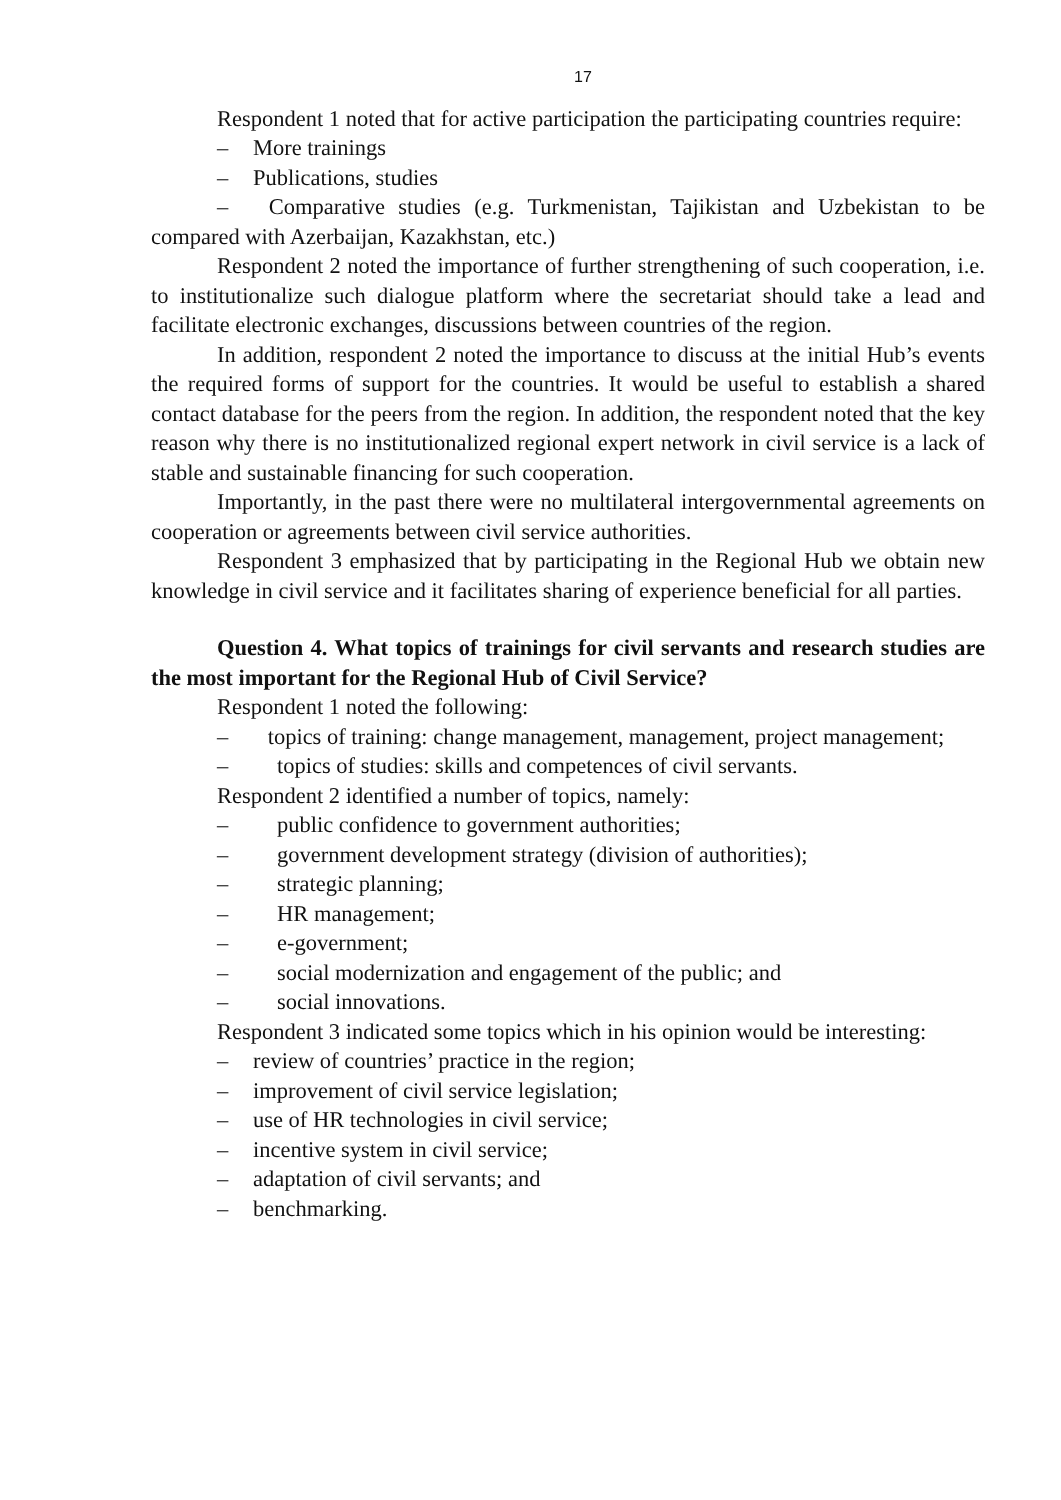17
Respondent 1 noted that for active participation the participating countries require:
– More trainings
– Publications, studies
– Comparative studies (e.g. Turkmenistan, Tajikistan and Uzbekistan to be compared with Azerbaijan, Kazakhstan, etc.)
Respondent 2 noted the importance of further strengthening of such cooperation, i.e. to institutionalize such dialogue platform where the secretariat should take a lead and facilitate electronic exchanges, discussions between countries of the region.
In addition, respondent 2 noted the importance to discuss at the initial Hub’s events the required forms of support for the countries. It would be useful to establish a shared contact database for the peers from the region. In addition, the respondent noted that the key reason why there is no institutionalized regional expert network in civil service is a lack of stable and sustainable financing for such cooperation.
Importantly, in the past there were no multilateral intergovernmental agreements on cooperation or agreements between civil service authorities.
Respondent 3 emphasized that by participating in the Regional Hub we obtain new knowledge in civil service and it facilitates sharing of experience beneficial for all parties.
Question 4. What topics of trainings for civil servants and research studies are the most important for the Regional Hub of Civil Service?
Respondent 1 noted the following:
– topics of training: change management, management, project management;
– topics of studies: skills and competences of civil servants.
Respondent 2 identified a number of topics, namely:
– public confidence to government authorities;
– government development strategy (division of authorities);
– strategic planning;
– HR management;
– e-government;
– social modernization and engagement of the public; and
– social innovations.
Respondent 3 indicated some topics which in his opinion would be interesting:
– review of countries’ practice in the region;
– improvement of civil service legislation;
– use of HR technologies in civil service;
– incentive system in civil service;
– adaptation of civil servants; and
– benchmarking.